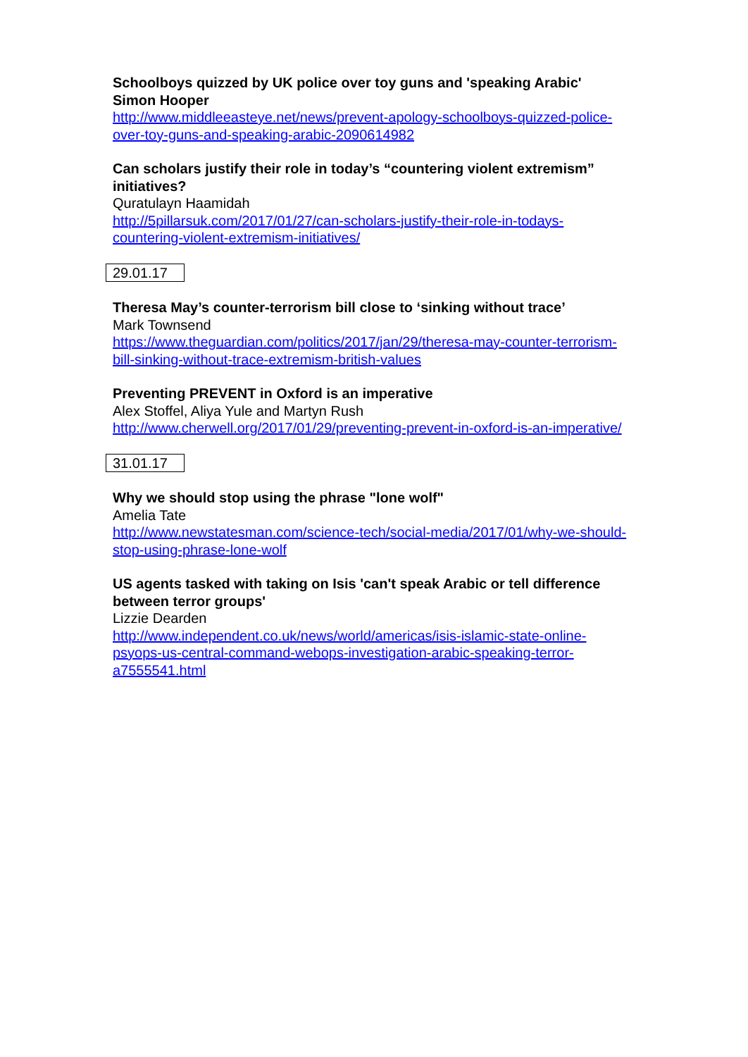Schoolboys quizzed by UK police over toy guns and 'speaking Arabic' Simon Hooper
http://www.middleeasteye.net/news/prevent-apology-schoolboys-quizzed-police-over-toy-guns-and-speaking-arabic-2090614982
Can scholars justify their role in today’s “countering violent extremism” initiatives?
Quratulayn Haamidah
http://5pillarsuk.com/2017/01/27/can-scholars-justify-their-role-in-todays-countering-violent-extremism-initiatives/
29.01.17
Theresa May’s counter-terrorism bill close to ‘sinking without trace’
Mark Townsend
https://www.theguardian.com/politics/2017/jan/29/theresa-may-counter-terrorism-bill-sinking-without-trace-extremism-british-values
Preventing PREVENT in Oxford is an imperative
Alex Stoffel, Aliya Yule and Martyn Rush
http://www.cherwell.org/2017/01/29/preventing-prevent-in-oxford-is-an-imperative/
31.01.17
Why we should stop using the phrase "lone wolf"
Amelia Tate
http://www.newstatesman.com/science-tech/social-media/2017/01/why-we-should-stop-using-phrase-lone-wolf
US agents tasked with taking on Isis 'can't speak Arabic or tell difference between terror groups'
Lizzie Dearden
http://www.independent.co.uk/news/world/americas/isis-islamic-state-online-psyops-us-central-command-webops-investigation-arabic-speaking-terror-a7555541.html